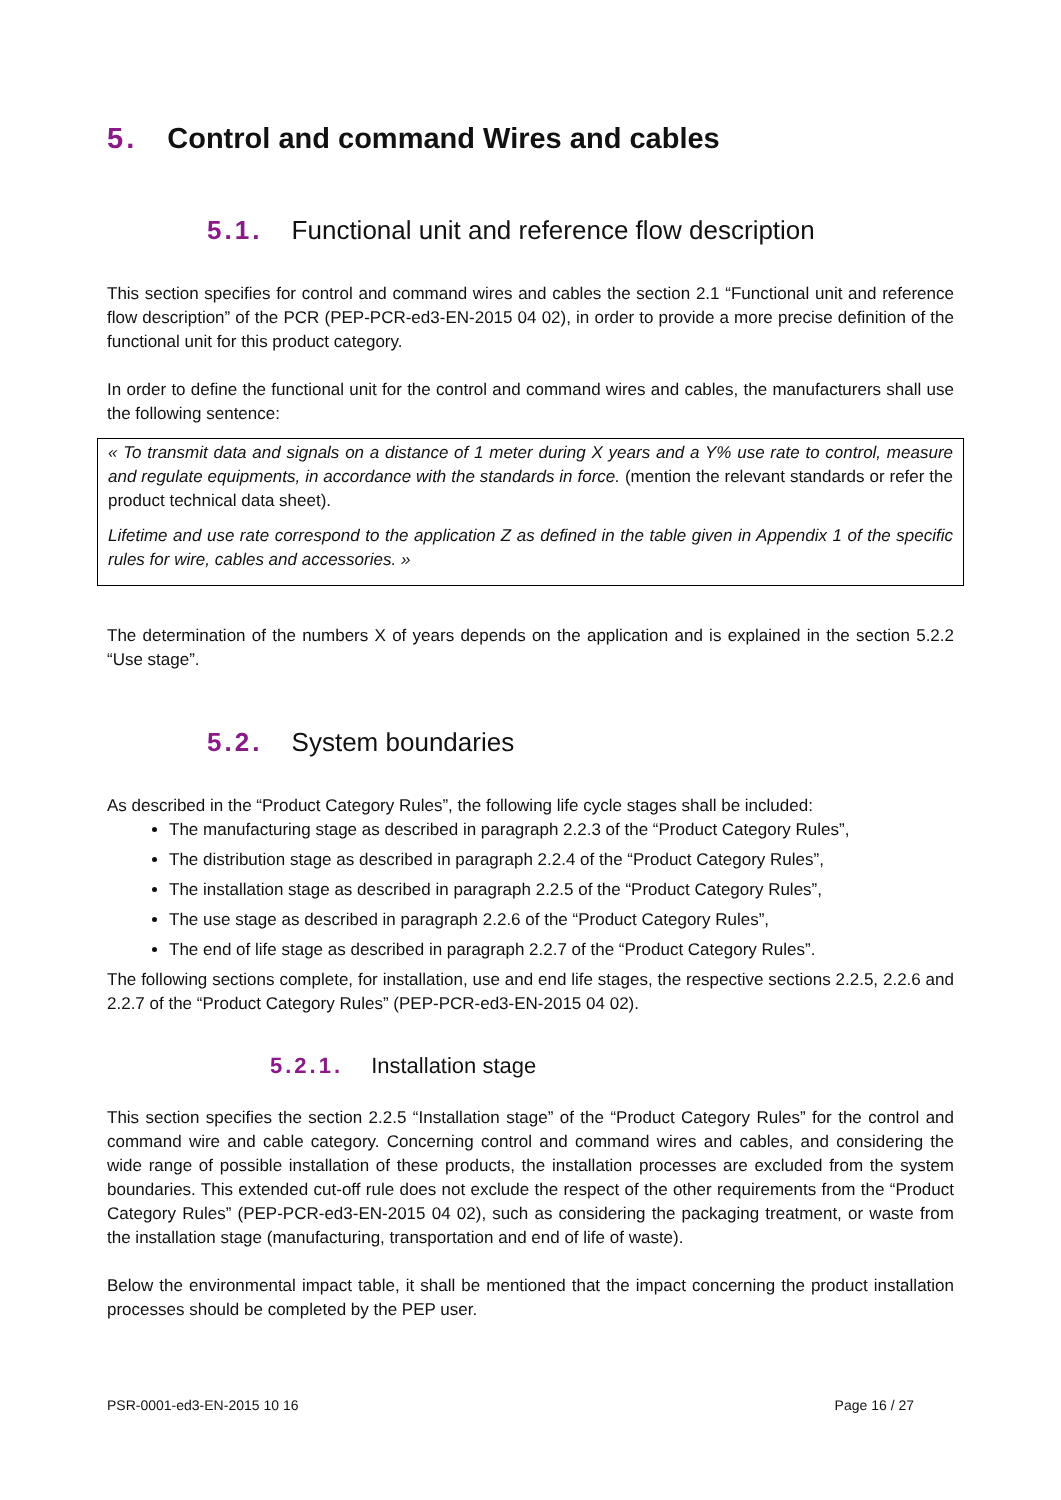5. Control and command Wires and cables
5.1. Functional unit and reference flow description
This section specifies for control and command wires and cables the section 2.1 “Functional unit and reference flow description” of the PCR (PEP-PCR-ed3-EN-2015 04 02), in order to provide a more precise definition of the functional unit for this product category.
In order to define the functional unit for the control and command wires and cables, the manufacturers shall use the following sentence:
« To transmit data and signals on a distance of 1 meter during X years and a Y% use rate to control, measure and regulate equipments, in accordance with the standards in force. (mention the relevant standards or refer the product technical data sheet).
Lifetime and use rate correspond to the application Z as defined in the table given in Appendix 1 of the specific rules for wire, cables and accessories. »
The determination of the numbers X of years depends on the application and is explained in the section 5.2.2 “Use stage”.
5.2. System boundaries
As described in the “Product Category Rules”, the following life cycle stages shall be included:
The manufacturing stage as described in paragraph 2.2.3 of the “Product Category Rules”,
The distribution stage as described in paragraph 2.2.4 of the “Product Category Rules”,
The installation stage as described in paragraph 2.2.5 of the “Product Category Rules”,
The use stage as described in paragraph 2.2.6 of the “Product Category Rules”,
The end of life stage as described in paragraph 2.2.7 of the “Product Category Rules”.
The following sections complete, for installation, use and end life stages, the respective sections 2.2.5, 2.2.6 and 2.2.7 of the “Product Category Rules” (PEP-PCR-ed3-EN-2015 04 02).
5.2.1. Installation stage
This section specifies the section 2.2.5 “Installation stage” of the “Product Category Rules” for the control and command wire and cable category. Concerning control and command wires and cables, and considering the wide range of possible installation of these products, the installation processes are excluded from the system boundaries. This extended cut-off rule does not exclude the respect of the other requirements from the “Product Category Rules” (PEP-PCR-ed3-EN-2015 04 02), such as considering the packaging treatment, or waste from the installation stage (manufacturing, transportation and end of life of waste).
Below the environmental impact table, it shall be mentioned that the impact concerning the product installation processes should be completed by the PEP user.
PSR-0001-ed3-EN-2015 10 16 Page 16 / 27